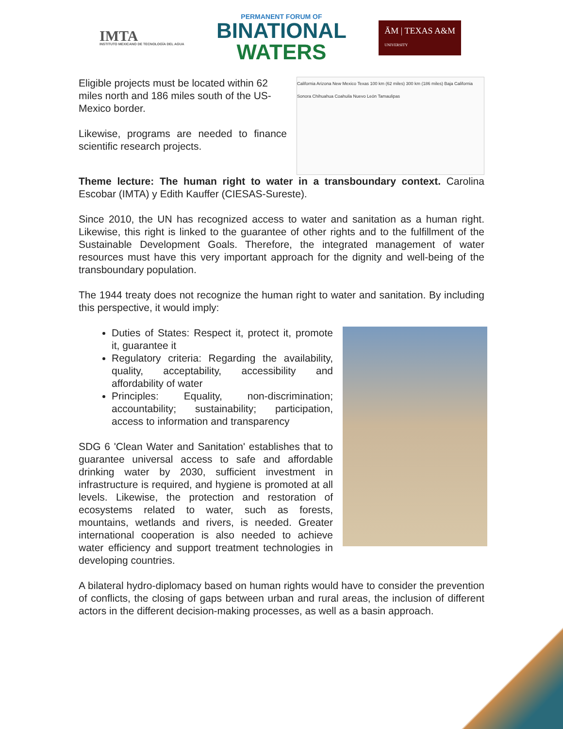IMTA
INSTITUTO MEXICANO DE TECNOLOGÍA DEL AGUA
PERMANENT FORUM OF
BINATIONAL
WATERS
ĀM | TEXAS A&M
UNIVERSITY
Eligible projects must be located within 62 miles north and 186 miles south of the US-Mexico border.
Likewise, programs are needed to finance scientific research projects.
California Arizona New Mexico Texas 100 km (62 miles) 300 km (186 miles) Baja California Sonora Chihuahua Coahuila Nuevo León Tamaulipas
Theme lecture: The human right to water in a transboundary context. Carolina Escobar (IMTA) y Edith Kauffer (CIESAS-Sureste).
Since 2010, the UN has recognized access to water and sanitation as a human right. Likewise, this right is linked to the guarantee of other rights and to the fulfillment of the Sustainable Development Goals. Therefore, the integrated management of water resources must have this very important approach for the dignity and well-being of the transboundary population.
The 1944 treaty does not recognize the human right to water and sanitation. By including this perspective, it would imply:
Duties of States: Respect it, protect it, promote it, guarantee it
Regulatory criteria: Regarding the availability, quality, acceptability, accessibility and affordability of water
Principles: Equality, non-discrimination; accountability; sustainability; participation, access to information and transparency
SDG 6 'Clean Water and Sanitation' establishes that to guarantee universal access to safe and affordable drinking water by 2030, sufficient investment in infrastructure is required, and hygiene is promoted at all levels. Likewise, the protection and restoration of ecosystems related to water, such as forests, mountains, wetlands and rivers, is needed. Greater international cooperation is also needed to achieve water efficiency and support treatment technologies in developing countries.
A bilateral hydro-diplomacy based on human rights would have to consider the prevention of conflicts, the closing of gaps between urban and rural areas, the inclusion of different actors in the different decision-making processes, as well as a basin approach.